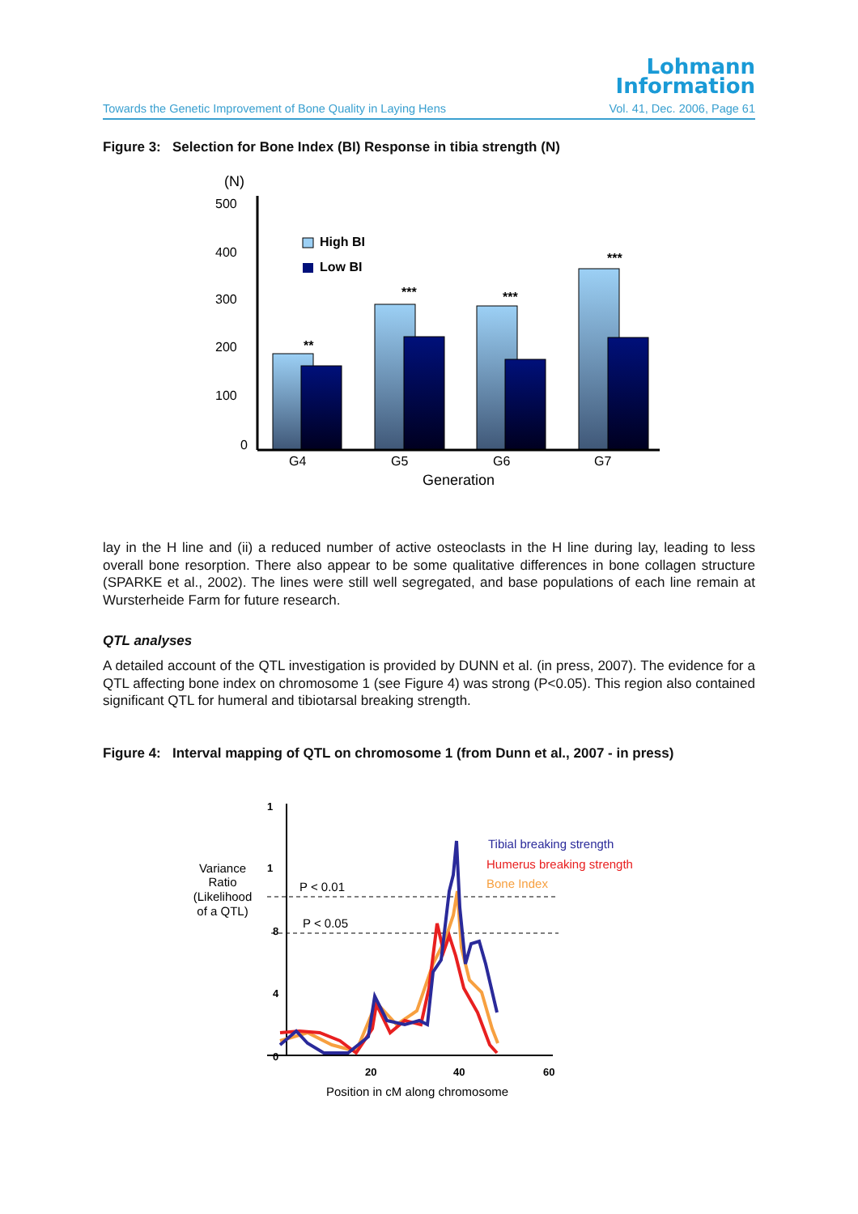Lohmann
Information
Towards the Genetic Improvement of Bone Quality in Laying Hens Vol. 41, Dec. 2006, Page 61
Figure 3: Selection for Bone Index (BI) Response in tibia strength (N)
(N)
500
400
300
200
100
0
High BI
Low BI
**
***
***
***
G4
G5
G6
G7
Generation
lay in the H line and (ii) a reduced number of active osteoclasts in the H line during lay, leading to less overall bone resorption. There also appear to be some qualitative differences in bone collagen structure (SPARKE et al., 2002). The lines were still well segregated, and base populations of each line remain at Wursterheide Farm for future research.
QTL analyses
A detailed account of the QTL investigation is provided by DUNN et al. (in press, 2007). The evidence for a QTL affecting bone index on chromosome 1 (see Figure 4) was strong (P<0.05). This region also contained significant QTL for humeral and tibiotarsal breaking strength.
Figure 4: Interval mapping of QTL on chromosome 1 (from Dunn et al., 2007 - in press)
1
1
8
4
0
Variance
Ratio
(Likelihood
of a QTL)
P < 0.01
P < 0.05
Tibial breaking strength
Humerus breaking strength
Bone Index
20
40
60
Position in cM along chromosome